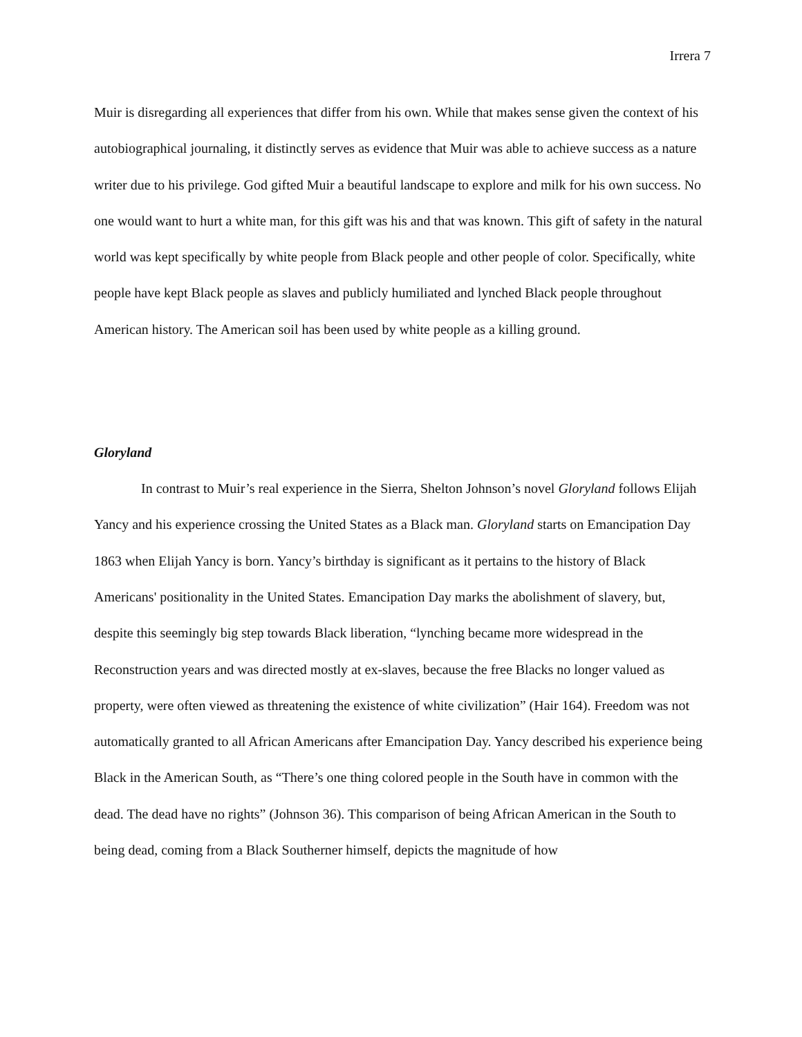Irrera 7
Muir is disregarding all experiences that differ from his own. While that makes sense given the context of his autobiographical journaling, it distinctly serves as evidence that Muir was able to achieve success as a nature writer due to his privilege. God gifted Muir a beautiful landscape to explore and milk for his own success. No one would want to hurt a white man, for this gift was his and that was known. This gift of safety in the natural world was kept specifically by white people from Black people and other people of color. Specifically, white people have kept Black people as slaves and publicly humiliated and lynched Black people throughout American history. The American soil has been used by white people as a killing ground.
Gloryland
In contrast to Muir’s real experience in the Sierra, Shelton Johnson’s novel Gloryland follows Elijah Yancy and his experience crossing the United States as a Black man. Gloryland starts on Emancipation Day 1863 when Elijah Yancy is born. Yancy’s birthday is significant as it pertains to the history of Black Americans' positionality in the United States. Emancipation Day marks the abolishment of slavery, but, despite this seemingly big step towards Black liberation, “lynching became more widespread in the Reconstruction years and was directed mostly at ex-slaves, because the free Blacks no longer valued as property, were often viewed as threatening the existence of white civilization” (Hair 164). Freedom was not automatically granted to all African Americans after Emancipation Day. Yancy described his experience being Black in the American South, as “There’s one thing colored people in the South have in common with the dead. The dead have no rights” (Johnson 36). This comparison of being African American in the South to being dead, coming from a Black Southerner himself, depicts the magnitude of how